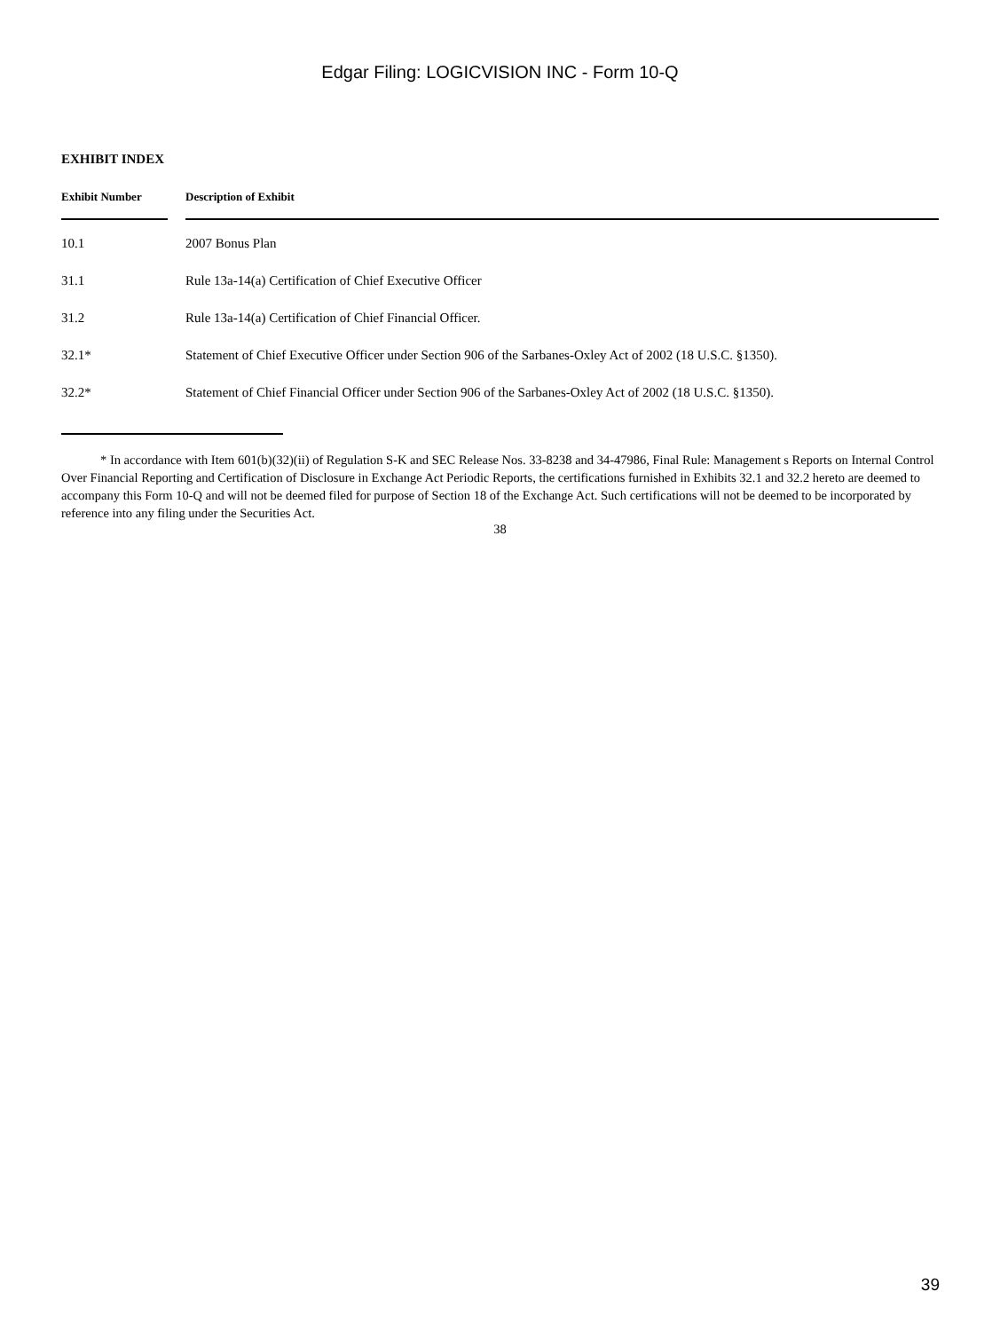Edgar Filing: LOGICVISION INC - Form 10-Q
EXHIBIT INDEX
| Exhibit Number | | Description of Exhibit |
| --- | --- | --- |
| 10.1 | | 2007 Bonus Plan |
| 31.1 | | Rule 13a-14(a) Certification of Chief Executive Officer |
| 31.2 | | Rule 13a-14(a) Certification of Chief Financial Officer. |
| 32.1* | | Statement of Chief Executive Officer under Section 906 of the Sarbanes-Oxley Act of 2002 (18 U.S.C. §1350). |
| 32.2* | | Statement of Chief Financial Officer under Section 906 of the Sarbanes-Oxley Act of 2002 (18 U.S.C. §1350). |
* In accordance with Item 601(b)(32)(ii) of Regulation S-K and SEC Release Nos. 33-8238 and 34-47986, Final Rule: Management s Reports on Internal Control Over Financial Reporting and Certification of Disclosure in Exchange Act Periodic Reports, the certifications furnished in Exhibits 32.1 and 32.2 hereto are deemed to accompany this Form 10-Q and will not be deemed filed for purpose of Section 18 of the Exchange Act. Such certifications will not be deemed to be incorporated by reference into any filing under the Securities Act.
38
39